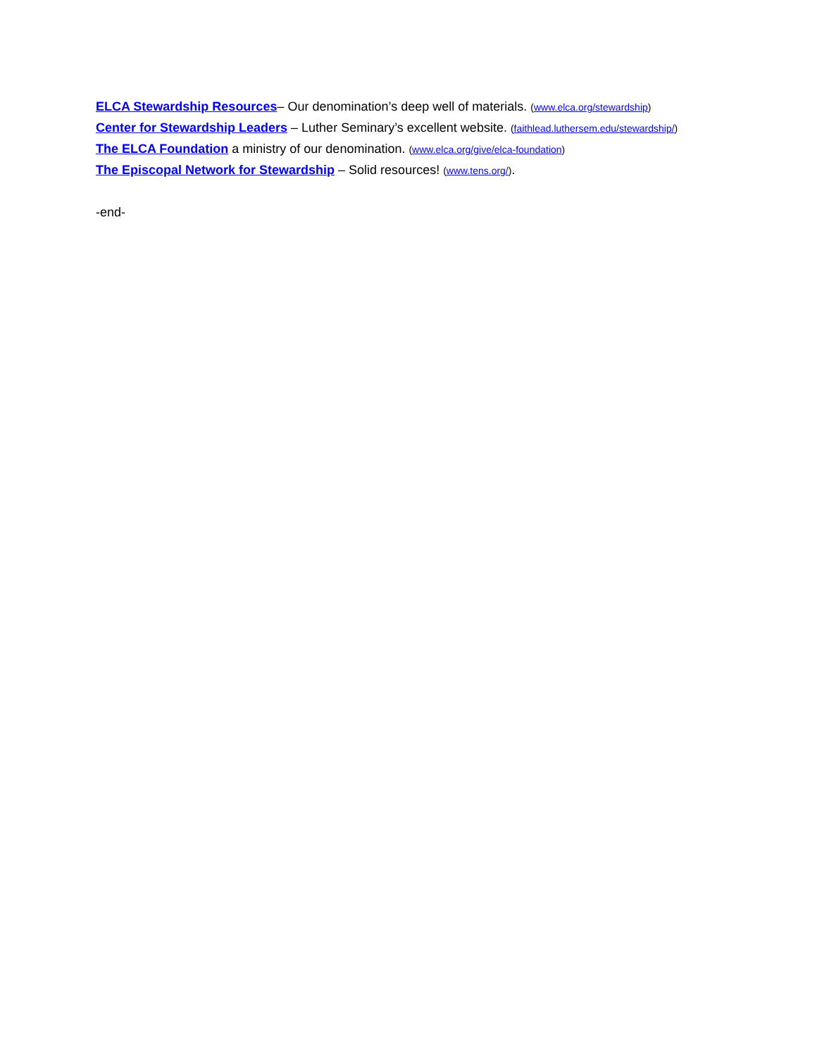ELCA Stewardship Resources– Our denomination’s deep well of materials. (www.elca.org/stewardship)
Center for Stewardship Leaders – Luther Seminary’s excellent website. (faithlead.luthersem.edu/stewardship/)
The ELCA Foundation a ministry of our denomination. (www.elca.org/give/elca-foundation)
The Episcopal Network for Stewardship – Solid resources! (www.tens.org/).
-end-